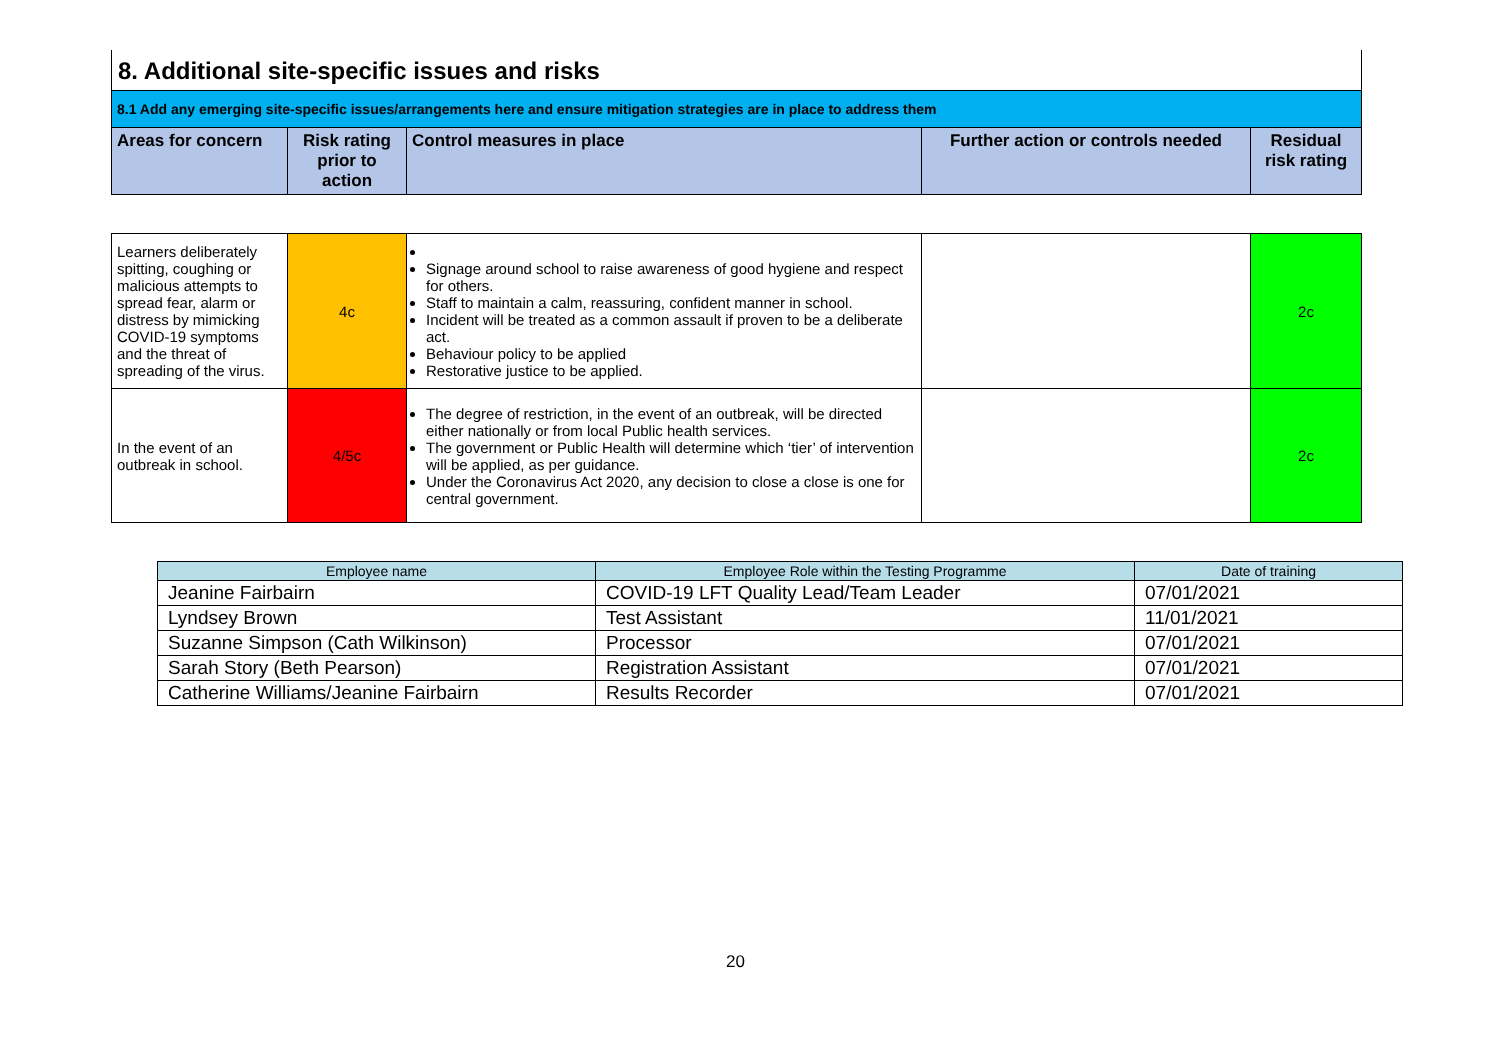| 8. Additional site-specific issues and risks | | | | |
| 8.1 Add any emerging site-specific issues/arrangements here and ensure mitigation strategies are in place to address them | | | | |
| Areas for concern | Risk rating prior to action | Control measures in place | Further action or controls needed | Residual risk rating |
| Learners deliberately spitting, coughing or malicious attempts to spread fear, alarm or distress by mimicking COVID-19 symptoms and the threat of spreading of the virus. | 4c | Signage around school to raise awareness of good hygiene and respect for others. Staff to maintain a calm, reassuring, confident manner in school. Incident will be treated as a common assault if proven to be a deliberate act. Behaviour policy to be applied Restorative justice to be applied. | | 2c |
| In the event of an outbreak in school. | 4/5c | The degree of restriction, in the event of an outbreak, will be directed either nationally or from local Public health services. The government or Public Health will determine which ‘tier’ of intervention will be applied, as per guidance. Under the Coronavirus Act 2020, any decision to close a close is one for central government. | | 2c |
| Employee name | Employee Role within the Testing Programme | Date of training |
| --- | --- | --- |
| Jeanine Fairbairn | COVID-19 LFT Quality Lead/Team Leader | 07/01/2021 |
| Lyndsey Brown | Test Assistant | 11/01/2021 |
| Suzanne Simpson (Cath Wilkinson) | Processor | 07/01/2021 |
| Sarah Story (Beth Pearson) | Registration Assistant | 07/01/2021 |
| Catherine Williams/Jeanine Fairbairn | Results Recorder | 07/01/2021 |
20